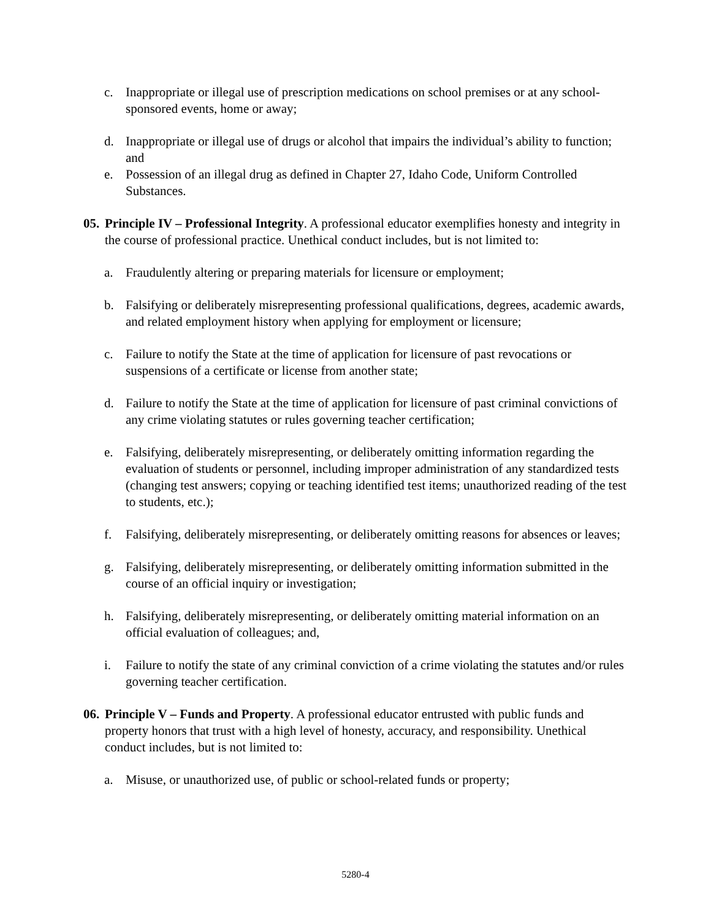c. Inappropriate or illegal use of prescription medications on school premises or at any school-sponsored events, home or away;
d. Inappropriate or illegal use of drugs or alcohol that impairs the individual’s ability to function; and
e. Possession of an illegal drug as defined in Chapter 27, Idaho Code, Uniform Controlled Substances.
05. Principle IV – Professional Integrity. A professional educator exemplifies honesty and integrity in the course of professional practice. Unethical conduct includes, but is not limited to:
a. Fraudulently altering or preparing materials for licensure or employment;
b. Falsifying or deliberately misrepresenting professional qualifications, degrees, academic awards, and related employment history when applying for employment or licensure;
c. Failure to notify the State at the time of application for licensure of past revocations or suspensions of a certificate or license from another state;
d. Failure to notify the State at the time of application for licensure of past criminal convictions of any crime violating statutes or rules governing teacher certification;
e. Falsifying, deliberately misrepresenting, or deliberately omitting information regarding the evaluation of students or personnel, including improper administration of any standardized tests (changing test answers; copying or teaching identified test items; unauthorized reading of the test to students, etc.);
f. Falsifying, deliberately misrepresenting, or deliberately omitting reasons for absences or leaves;
g. Falsifying, deliberately misrepresenting, or deliberately omitting information submitted in the course of an official inquiry or investigation;
h. Falsifying, deliberately misrepresenting, or deliberately omitting material information on an official evaluation of colleagues; and,
i. Failure to notify the state of any criminal conviction of a crime violating the statutes and/or rules governing teacher certification.
06. Principle V – Funds and Property. A professional educator entrusted with public funds and property honors that trust with a high level of honesty, accuracy, and responsibility. Unethical conduct includes, but is not limited to:
a. Misuse, or unauthorized use, of public or school-related funds or property;
5280-4